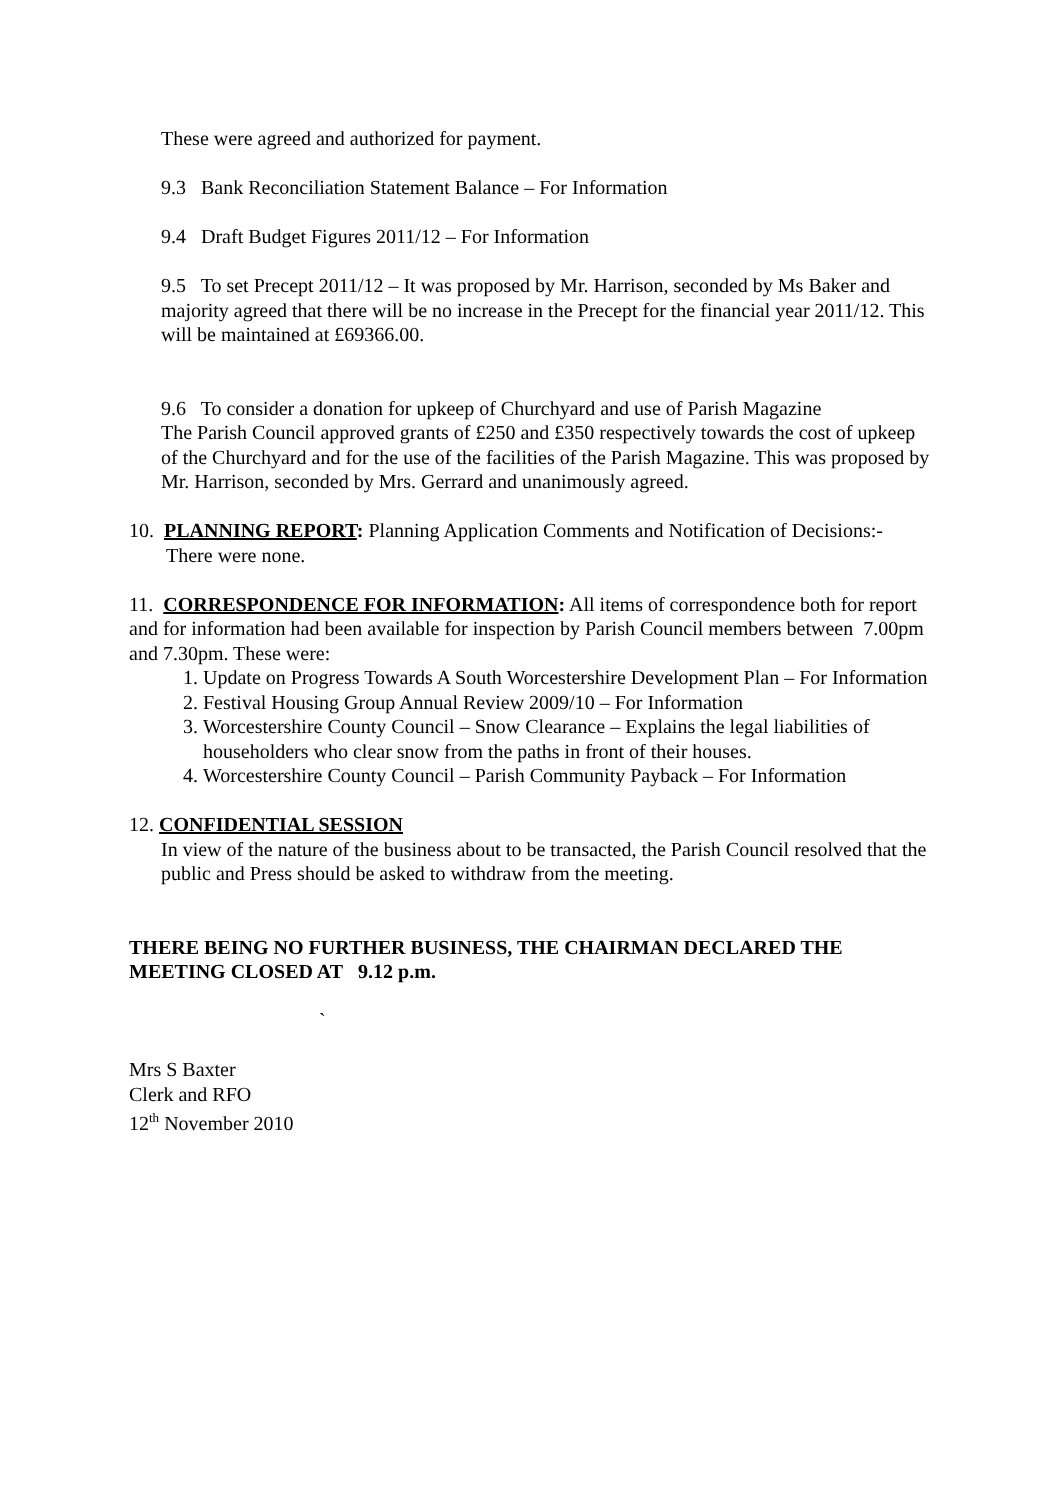These were agreed and authorized for payment.
9.3 Bank Reconciliation Statement Balance – For Information
9.4 Draft Budget Figures 2011/12 – For Information
9.5 To set Precept 2011/12 – It was proposed by Mr. Harrison, seconded by Ms Baker and majority agreed that there will be no increase in the Precept for the financial year 2011/12. This will be maintained at £69366.00.
9.6 To consider a donation for upkeep of Churchyard and use of Parish Magazine
The Parish Council approved grants of £250 and £350 respectively towards the cost of upkeep of the Churchyard and for the use of the facilities of the Parish Magazine. This was proposed by Mr. Harrison, seconded by Mrs. Gerrard and unanimously agreed.
10. PLANNING REPORT: Planning Application Comments and Notification of Decisions:-
There were none.
11. CORRESPONDENCE FOR INFORMATION: All items of correspondence both for report and for information had been available for inspection by Parish Council members between 7.00pm and 7.30pm. These were:
1. Update on Progress Towards A South Worcestershire Development Plan – For Information
2. Festival Housing Group Annual Review 2009/10 – For Information
3. Worcestershire County Council – Snow Clearance – Explains the legal liabilities of householders who clear snow from the paths in front of their houses.
4. Worcestershire County Council – Parish Community Payback – For Information
12. CONFIDENTIAL SESSION
In view of the nature of the business about to be transacted, the Parish Council resolved that the public and Press should be asked to withdraw from the meeting.
THERE BEING NO FURTHER BUSINESS, THE CHAIRMAN DECLARED THE MEETING CLOSED AT 9.12 p.m.
`
Mrs S Baxter
Clerk and RFO
12<sup>th</sup> November 2010